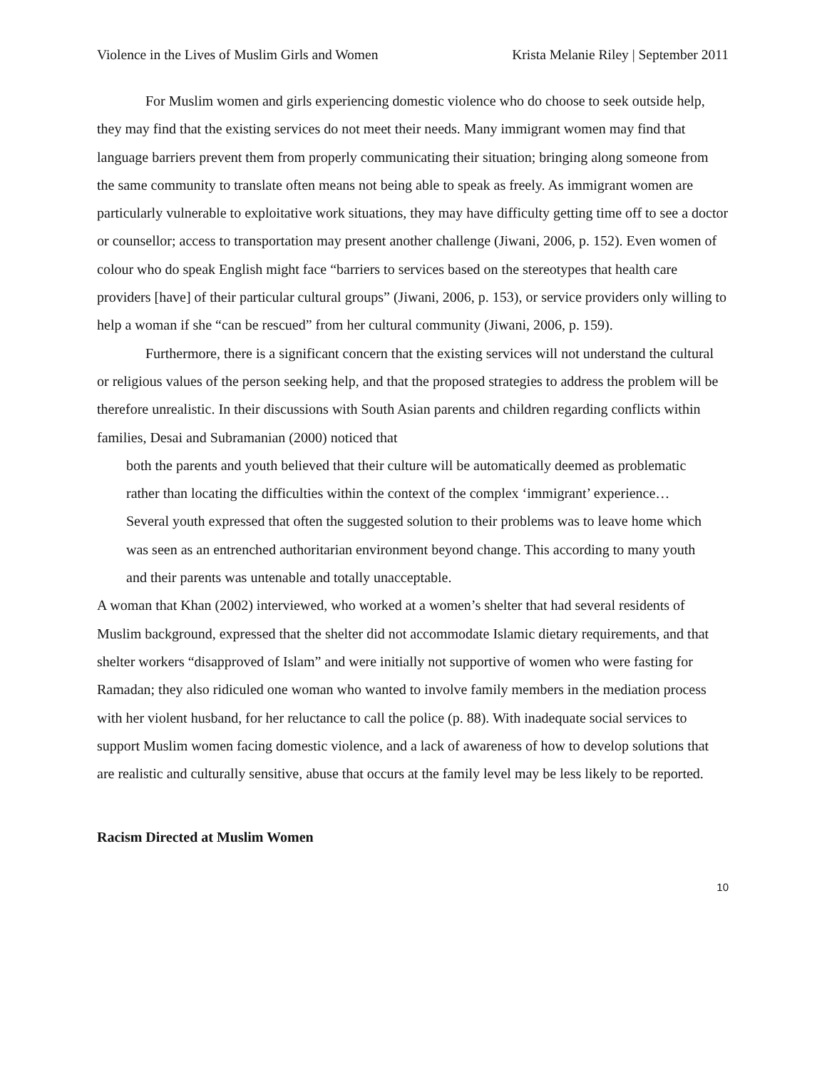Violence in the Lives of Muslim Girls and Women Krista Melanie Riley | September 2011
For Muslim women and girls experiencing domestic violence who do choose to seek outside help, they may find that the existing services do not meet their needs. Many immigrant women may find that language barriers prevent them from properly communicating their situation; bringing along someone from the same community to translate often means not being able to speak as freely. As immigrant women are particularly vulnerable to exploitative work situations, they may have difficulty getting time off to see a doctor or counsellor; access to transportation may present another challenge (Jiwani, 2006, p. 152). Even women of colour who do speak English might face “barriers to services based on the stereotypes that health care providers [have] of their particular cultural groups” (Jiwani, 2006, p. 153), or service providers only willing to help a woman if she “can be rescued” from her cultural community (Jiwani, 2006, p. 159).
Furthermore, there is a significant concern that the existing services will not understand the cultural or religious values of the person seeking help, and that the proposed strategies to address the problem will be therefore unrealistic. In their discussions with South Asian parents and children regarding conflicts within families, Desai and Subramanian (2000) noticed that
both the parents and youth believed that their culture will be automatically deemed as problematic rather than locating the difficulties within the context of the complex ‘immigrant’ experience… Several youth expressed that often the suggested solution to their problems was to leave home which was seen as an entrenched authoritarian environment beyond change. This according to many youth and their parents was untenable and totally unacceptable.
A woman that Khan (2002) interviewed, who worked at a women’s shelter that had several residents of Muslim background, expressed that the shelter did not accommodate Islamic dietary requirements, and that shelter workers “disapproved of Islam” and were initially not supportive of women who were fasting for Ramadan; they also ridiculed one woman who wanted to involve family members in the mediation process with her violent husband, for her reluctance to call the police (p. 88). With inadequate social services to support Muslim women facing domestic violence, and a lack of awareness of how to develop solutions that are realistic and culturally sensitive, abuse that occurs at the family level may be less likely to be reported.
Racism Directed at Muslim Women
10